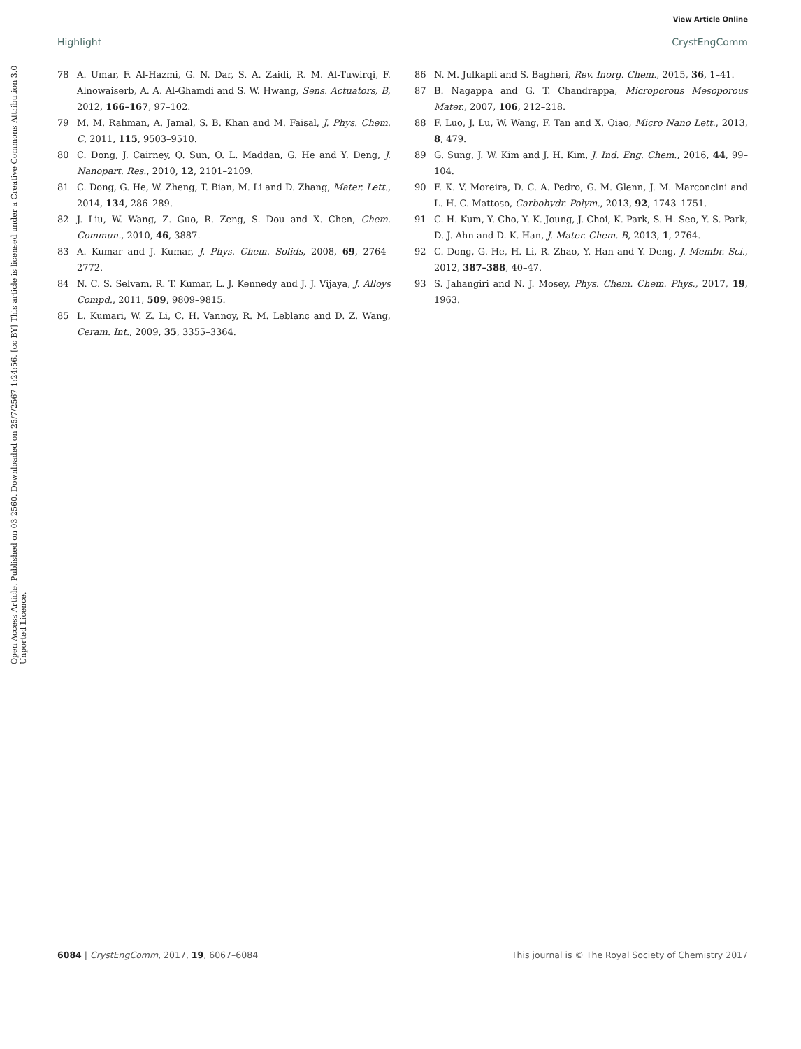View Article Online
Highlight CrystEngComm
Open Access Article. Published on 03 2560. Downloaded on 25/7/2567 1:24:56. [cc BY] This article is licensed under a Creative Commons Attribution 3.0 Unported Licence.
78 A. Umar, F. Al-Hazmi, G. N. Dar, S. A. Zaidi, R. M. Al-Tuwirqi, F. Alnowaiserb, A. A. Al-Ghamdi and S. W. Hwang, Sens. Actuators, B, 2012, 166–167, 97–102.
79 M. M. Rahman, A. Jamal, S. B. Khan and M. Faisal, J. Phys. Chem. C, 2011, 115, 9503–9510.
80 C. Dong, J. Cairney, Q. Sun, O. L. Maddan, G. He and Y. Deng, J. Nanopart. Res., 2010, 12, 2101–2109.
81 C. Dong, G. He, W. Zheng, T. Bian, M. Li and D. Zhang, Mater. Lett., 2014, 134, 286–289.
82 J. Liu, W. Wang, Z. Guo, R. Zeng, S. Dou and X. Chen, Chem. Commun., 2010, 46, 3887.
83 A. Kumar and J. Kumar, J. Phys. Chem. Solids, 2008, 69, 2764–2772.
84 N. C. S. Selvam, R. T. Kumar, L. J. Kennedy and J. J. Vijaya, J. Alloys Compd., 2011, 509, 9809–9815.
85 L. Kumari, W. Z. Li, C. H. Vannoy, R. M. Leblanc and D. Z. Wang, Ceram. Int., 2009, 35, 3355–3364.
86 N. M. Julkapli and S. Bagheri, Rev. Inorg. Chem., 2015, 36, 1–41.
87 B. Nagappa and G. T. Chandrappa, Microporous Mesoporous Mater., 2007, 106, 212–218.
88 F. Luo, J. Lu, W. Wang, F. Tan and X. Qiao, Micro Nano Lett., 2013, 8, 479.
89 G. Sung, J. W. Kim and J. H. Kim, J. Ind. Eng. Chem., 2016, 44, 99–104.
90 F. K. V. Moreira, D. C. A. Pedro, G. M. Glenn, J. M. Marconcini and L. H. C. Mattoso, Carbohydr. Polym., 2013, 92, 1743–1751.
91 C. H. Kum, Y. Cho, Y. K. Joung, J. Choi, K. Park, S. H. Seo, Y. S. Park, D. J. Ahn and D. K. Han, J. Mater. Chem. B, 2013, 1, 2764.
92 C. Dong, G. He, H. Li, R. Zhao, Y. Han and Y. Deng, J. Membr. Sci., 2012, 387–388, 40–47.
93 S. Jahangiri and N. J. Mosey, Phys. Chem. Chem. Phys., 2017, 19, 1963.
6084 | CrystEngComm, 2017, 19, 6067–6084 This journal is © The Royal Society of Chemistry 2017